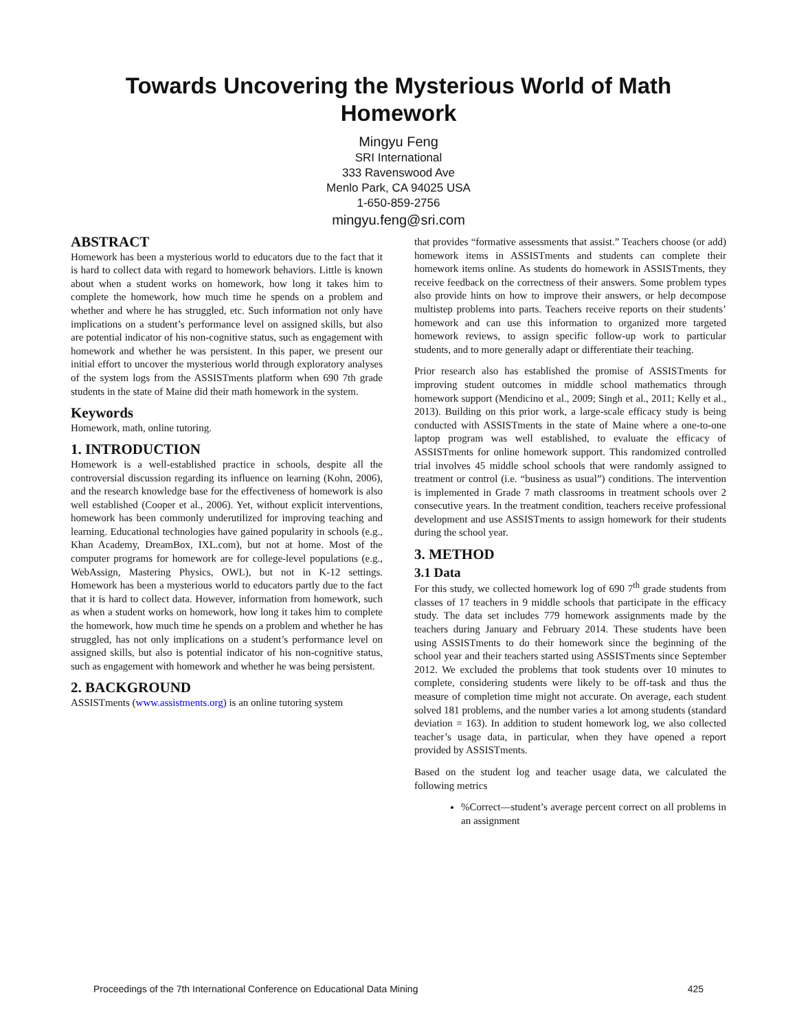Towards Uncovering the Mysterious World of Math
Homework
Mingyu Feng
SRI International
333 Ravenswood Ave
Menlo Park, CA 94025 USA
1-650-859-2756
mingyu.feng@sri.com
ABSTRACT
Homework has been a mysterious world to educators due to the fact that it is hard to collect data with regard to homework behaviors. Little is known about when a student works on homework, how long it takes him to complete the homework, how much time he spends on a problem and whether and where he has struggled, etc. Such information not only have implications on a student’s performance level on assigned skills, but also are potential indicator of his non-cognitive status, such as engagement with homework and whether he was persistent. In this paper, we present our initial effort to uncover the mysterious world through exploratory analyses of the system logs from the ASSISTments platform when 690 7th grade students in the state of Maine did their math homework in the system.
Keywords
Homework, math, online tutoring.
1. INTRODUCTION
Homework is a well-established practice in schools, despite all the controversial discussion regarding its influence on learning (Kohn, 2006), and the research knowledge base for the effectiveness of homework is also well established (Cooper et al., 2006). Yet, without explicit interventions, homework has been commonly underutilized for improving teaching and learning. Educational technologies have gained popularity in schools (e.g., Khan Academy, DreamBox, IXL.com), but not at home. Most of the computer programs for homework are for college-level populations (e.g., WebAssign, Mastering Physics, OWL), but not in K-12 settings. Homework has been a mysterious world to educators partly due to the fact that it is hard to collect data. However, information from homework, such as when a student works on homework, how long it takes him to complete the homework, how much time he spends on a problem and whether he has struggled, has not only implications on a student’s performance level on assigned skills, but also is potential indicator of his non-cognitive status, such as engagement with homework and whether he was being persistent.
2. BACKGROUND
ASSISTments (www.assistments.org) is an online tutoring system
that provides “formative assessments that assist.” Teachers choose (or add) homework items in ASSISTments and students can complete their homework items online. As students do homework in ASSISTments, they receive feedback on the correctness of their answers. Some problem types also provide hints on how to improve their answers, or help decompose multistep problems into parts. Teachers receive reports on their students’ homework and can use this information to organized more targeted homework reviews, to assign specific follow-up work to particular students, and to more generally adapt or differentiate their teaching.
Prior research also has established the promise of ASSISTments for improving student outcomes in middle school mathematics through homework support (Mendicino et al., 2009; Singh et al., 2011; Kelly et al., 2013). Building on this prior work, a large-scale efficacy study is being conducted with ASSISTments in the state of Maine where a one-to-one laptop program was well established, to evaluate the efficacy of ASSISTments for online homework support. This randomized controlled trial involves 45 middle school schools that were randomly assigned to treatment or control (i.e. “business as usual”) conditions. The intervention is implemented in Grade 7 math classrooms in treatment schools over 2 consecutive years. In the treatment condition, teachers receive professional development and use ASSISTments to assign homework for their students during the school year.
3. METHOD
3.1 Data
For this study, we collected homework log of 690 7<sup>th</sup> grade students from classes of 17 teachers in 9 middle schools that participate in the efficacy study. The data set includes 779 homework assignments made by the teachers during January and February 2014. These students have been using ASSISTments to do their homework since the beginning of the school year and their teachers started using ASSISTments since September 2012. We excluded the problems that took students over 10 minutes to complete, considering students were likely to be off-task and thus the measure of completion time might not accurate. On average, each student solved 181 problems, and the number varies a lot among students (standard deviation = 163). In addition to student homework log, we also collected teacher’s usage data, in particular, when they have opened a report provided by ASSISTments.
Based on the student log and teacher usage data, we calculated the following metrics
%Correct—student’s average percent correct on all problems in an assignment
Proceedings of the 7th International Conference on Educational Data Mining 425